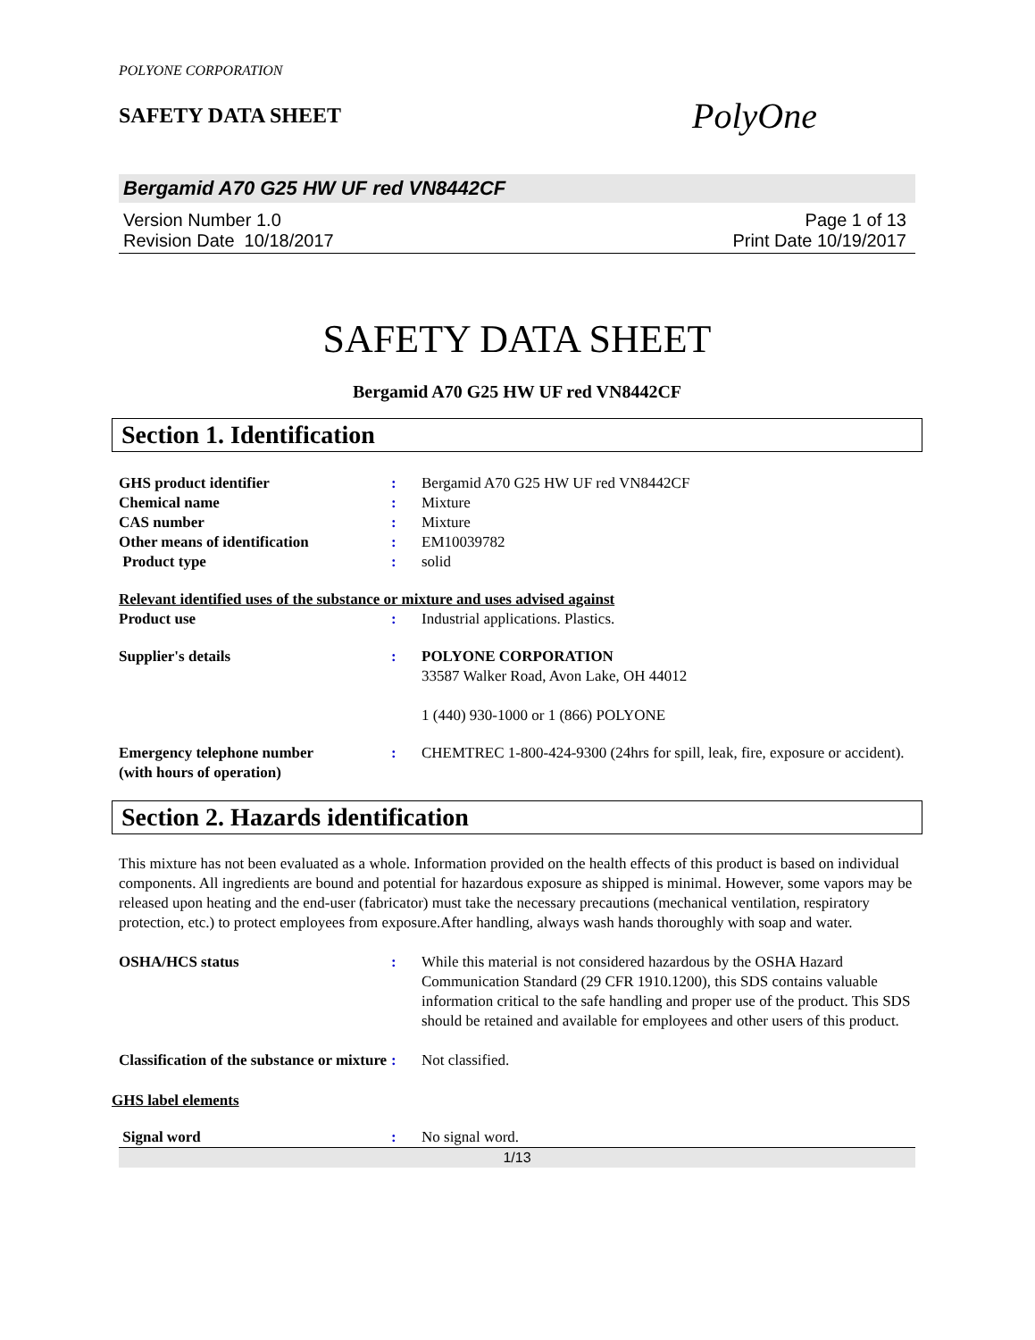POLYONE CORPORATION
SAFETY DATA SHEET
PolyOne
Bergamid A70 G25 HW UF red VN8442CF
Version Number 1.0
Revision Date 10/18/2017
Page 1 of 13
Print Date 10/19/2017
SAFETY DATA SHEET
Bergamid A70 G25 HW UF red VN8442CF
Section 1. Identification
GHS product identifier : Bergamid A70 G25 HW UF red VN8442CF
Chemical name : Mixture
CAS number : Mixture
Other means of identification : EM10039782
Product type : solid
Relevant identified uses of the substance or mixture and uses advised against
Product use : Industrial applications. Plastics.
Supplier's details : POLYONE CORPORATION
33587 Walker Road, Avon Lake, OH 44012
1 (440) 930-1000 or 1 (866) POLYONE
Emergency telephone number
(with hours of operation)
: CHEMTREC 1-800-424-9300 (24hrs for spill, leak, fire, exposure or accident).
Section 2. Hazards identification
This mixture has not been evaluated as a whole. Information provided on the health effects of this product is based on individual components. All ingredients are bound and potential for hazardous exposure as shipped is minimal. However, some vapors may be released upon heating and the end-user (fabricator) must take the necessary precautions (mechanical ventilation, respiratory protection, etc.) to protect employees from exposure.After handling, always wash hands thoroughly with soap and water.
OSHA/HCS status : While this material is not considered hazardous by the OSHA Hazard Communication Standard (29 CFR 1910.1200), this SDS contains valuable information critical to the safe handling and proper use of the product. This SDS should be retained and available for employees and other users of this product.
Classification of the substance or mixture
: Not classified.
GHS label elements
Signal word : No signal word.
1/13